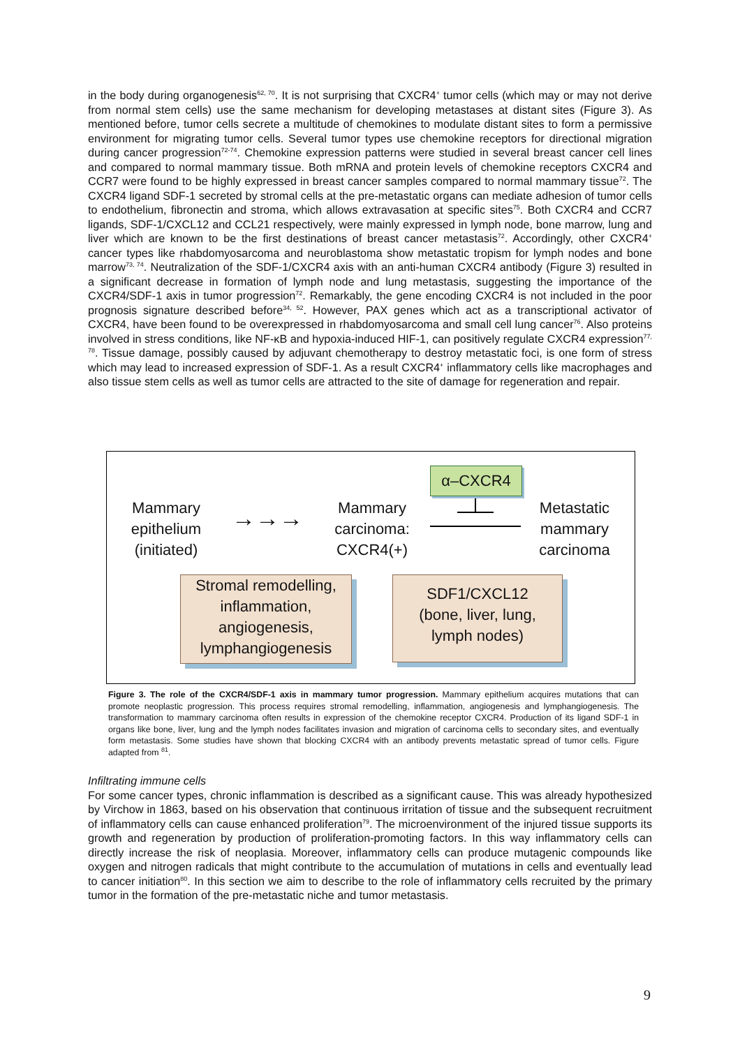in the body during organogenesis<sup>62, 70</sup>. It is not surprising that CXCR4<sup>+</sup> tumor cells (which may or may not derive from normal stem cells) use the same mechanism for developing metastases at distant sites (Figure 3). As mentioned before, tumor cells secrete a multitude of chemokines to modulate distant sites to form a permissive environment for migrating tumor cells. Several tumor types use chemokine receptors for directional migration during cancer progression<sup>72-74</sup>. Chemokine expression patterns were studied in several breast cancer cell lines and compared to normal mammary tissue. Both mRNA and protein levels of chemokine receptors CXCR4 and CCR7 were found to be highly expressed in breast cancer samples compared to normal mammary tissue<sup>72</sup>. The CXCR4 ligand SDF-1 secreted by stromal cells at the pre-metastatic organs can mediate adhesion of tumor cells to endothelium, fibronectin and stroma, which allows extravasation at specific sites<sup>75</sup>. Both CXCR4 and CCR7 ligands, SDF-1/CXCL12 and CCL21 respectively, were mainly expressed in lymph node, bone marrow, lung and liver which are known to be the first destinations of breast cancer metastasis<sup>72</sup>. Accordingly, other CXCR4<sup>+</sup> cancer types like rhabdomyosarcoma and neuroblastoma show metastatic tropism for lymph nodes and bone marrow<sup>73, 74</sup>. Neutralization of the SDF-1/CXCR4 axis with an anti-human CXCR4 antibody (Figure 3) resulted in a significant decrease in formation of lymph node and lung metastasis, suggesting the importance of the CXCR4/SDF-1 axis in tumor progression<sup>72</sup>. Remarkably, the gene encoding CXCR4 is not included in the poor prognosis signature described before<sup>34, 52</sup>. However, PAX genes which act as a transcriptional activator of CXCR4, have been found to be overexpressed in rhabdomyosarcoma and small cell lung cancer<sup>76</sup>. Also proteins involved in stress conditions, like NF-κB and hypoxia-induced HIF-1, can positively regulate CXCR4 expression<sup>77, 78</sup>. Tissue damage, possibly caused by adjuvant chemotherapy to destroy metastatic foci, is one form of stress which may lead to increased expression of SDF-1. As a result CXCR4<sup>+</sup> inflammatory cells like macrophages and also tissue stem cells as well as tumor cells are attracted to the site of damage for regeneration and repair.
Mammary
epithelium
(initiated)
→→→
Mammary
carcinoma:
CXCR4(+)
α–CXCR4
Metastatic
mammary
carcinoma
Stromal remodelling,
inflammation,
angiogenesis,
lymphangiogenesis
SDF1/CXCL12
(bone, liver, lung,
lymph nodes)
Figure 3. The role of the CXCR4/SDF-1 axis in mammary tumor progression. Mammary epithelium acquires mutations that can promote neoplastic progression. This process requires stromal remodelling, inflammation, angiogenesis and lymphangiogenesis. The transformation to mammary carcinoma often results in expression of the chemokine receptor CXCR4. Production of its ligand SDF-1 in organs like bone, liver, lung and the lymph nodes facilitates invasion and migration of carcinoma cells to secondary sites, and eventually form metastasis. Some studies have shown that blocking CXCR4 with an antibody prevents metastatic spread of tumor cells. Figure adapted from <sup>81</sup>.
Infiltrating immune cells
For some cancer types, chronic inflammation is described as a significant cause. This was already hypothesized by Virchow in 1863, based on his observation that continuous irritation of tissue and the subsequent recruitment of inflammatory cells can cause enhanced proliferation<sup>79</sup>. The microenvironment of the injured tissue supports its growth and regeneration by production of proliferation-promoting factors. In this way inflammatory cells can directly increase the risk of neoplasia. Moreover, inflammatory cells can produce mutagenic compounds like oxygen and nitrogen radicals that might contribute to the accumulation of mutations in cells and eventually lead to cancer initiation<sup>80</sup>. In this section we aim to describe to the role of inflammatory cells recruited by the primary tumor in the formation of the pre-metastatic niche and tumor metastasis.
9